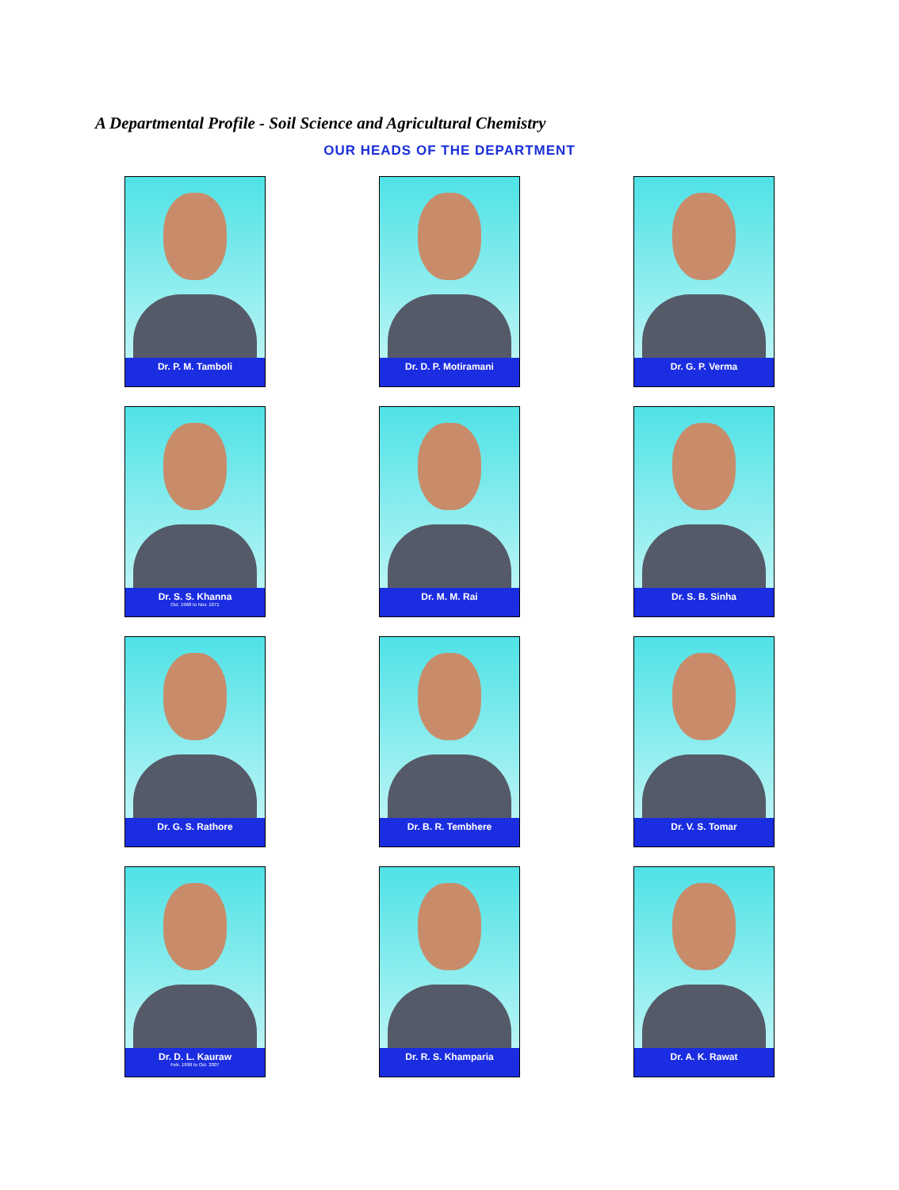A Departmental Profile - Soil Science and Agricultural Chemistry
OUR HEADS OF THE DEPARTMENT
Dr. P. M. Tamboli
Dr. D. P. Motiramani
Dr. G. P. Verma
Dr. S. S. Khanna
Oct. 1968 to Nov. 1971
Dr. M. M. Rai
Dr. S. B. Sinha
Dr. G. S. Rathore
Dr. B. R. Tembhere
Dr. V. S. Tomar
Dr. D. L. Kauraw
Feb. 1999 to Oct. 2007
Dr. R. S. Khamparia
Dr. A. K. Rawat